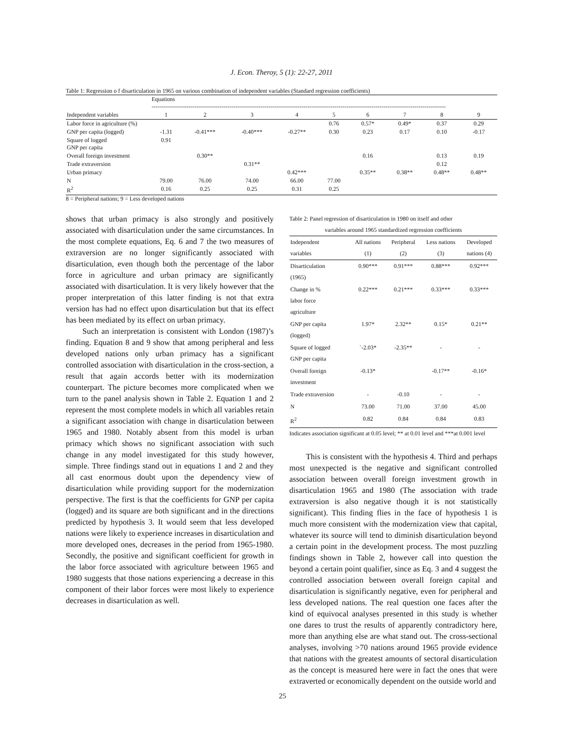J. Econ. Theroy, 5 (1): 22-27, 2011
Table 1: Regression o f disarticulation in 1965 on various combination of independent variables (Standard regression coefficients)
| | Equations ------------------------------------------------------------------------------------------------------------------------------------------------------- | | | | | | | | |
| --- | --- | --- | --- | --- | --- | --- | --- | --- | --- |
| Independent variables | 1 | 2 | 3 | 4 | 5 | 6 | 7 | 8 | 9 |
| Labor force in agriculture (%) | | | | | 0.76 | 0.57* | 0.49* | 0.37 | 0.29 |
| GNP per capita (logged) | -1.31 | -0.41*** | -0.40*** | -0.27** | 0.30 | 0.23 | 0.17 | 0.10 | -0.17 |
| Square of logged GNP per capita | 0.91 | | | | | | | | |
| Overall foreign investment | | 0.30** | | | | 0.16 | | 0.13 | 0.19 |
| Trade extraversion | | | 0.31** | | | | | 0.12 | |
| Urban primacy | | | | 0.42*** | | 0.35** | 0.38** | 0.48** | 0.48** |
| N | 79.00 | 76.00 | 74.00 | 66.00 | 77.00 | | | | |
| R<sup>2</sup> | 0.16 | 0.25 | 0.25 | 0.31 | 0.25 | | | | |
8 = Peripheral nations; 9 = Less developed nations
shows that urban primacy is also strongly and positively associated with disarticulation under the same circumstances. In the most complete equations, Eq. 6 and 7 the two measures of extraversion are no longer significantly associated with disarticulation, even though both the percentage of the labor force in agriculture and urban primacy are significantly associated with disarticulation. It is very likely however that the proper interpretation of this latter finding is not that extra version has had no effect upon disarticulation but that its effect has been mediated by its effect on urban primacy.
Such an interpretation is consistent with London (1987)’s finding. Equation 8 and 9 show that among peripheral and less developed nations only urban primacy has a significant controlled association with disarticulation in the cross-section, a result that again accords better with its modernization counterpart. The picture becomes more complicated when we turn to the panel analysis shown in Table 2. Equation 1 and 2 represent the most complete models in which all variables retain a significant association with change in disarticulation between 1965 and 1980. Notably absent from this model is urban primacy which shows no significant association with such change in any model investigated for this study however, simple. Three findings stand out in equations 1 and 2 and they all cast enormous doubt upon the dependency view of disarticulation while providing support for the modernization perspective. The first is that the coefficients for GNP per capita (logged) and its square are both significant and in the directions predicted by hypothesis 3. It would seem that less developed nations were likely to experience increases in disarticulation and more developed ones, decreases in the period from 1965-1980. Secondly, the positive and significant coefficient for growth in the labor force associated with agriculture between 1965 and 1980 suggests that those nations experiencing a decrease in this component of their labor forces were most likely to experience decreases in disarticulation as well.
Table 2: Panel regression of disarticulation in 1980 on itself and other
variables around 1965 standardized regression coefficients
| Independent variables | All nations (1) | Peripheral (2) | Less nations (3) | Developed nations (4) |
| --- | --- | --- | --- | --- |
| Disarticulation (1965) | 0.90*** | 0.91*** | 0.88*** | 0.92*** |
| Change in % labor force agriculture | 0.22*** | 0.21*** | 0.33*** | 0.33*** |
| GNP per capita (logged) | 1.97* | 2.32** | 0.15* | 0.21** |
| Square of logged GNP per capita | `-2.03* | -2.35** | - | - |
| Overall foreign investment | -0.13* | | -0.17** | -0.16* |
| Trade extraversion | - | -0.10 | - | - |
| N | 73.00 | 71.00 | 37.00 | 45.00 |
| R<sup>2</sup> | 0.82 | 0.84 | 0.84 | 0.83 |
Indicates association significant at 0.05 level; ** at 0.01 level and ***at 0.001 level
This is consistent with the hypothesis 4. Third and perhaps most unexpected is the negative and significant controlled association between overall foreign investment growth in disarticulation 1965 and 1980 (The association with trade extraversion is also negative though it is not statistically significant). This finding flies in the face of hypothesis 1 is much more consistent with the modernization view that capital, whatever its source will tend to diminish disarticulation beyond a certain point in the development process. The most puzzling findings shown in Table 2, however call into question the beyond a certain point qualifier, since as Eq. 3 and 4 suggest the controlled association between overall foreign capital and disarticulation is significantly negative, even for peripheral and less developed nations. The real question one faces after the kind of equivocal analyses presented in this study is whether one dares to trust the results of apparently contradictory here, more than anything else are what stand out. The cross-sectional analyses, involving >70 nations around 1965 provide evidence that nations with the greatest amounts of sectoral disarticulation as the concept is measured here were in fact the ones that were extraverted or economically dependent on the outside world and
25